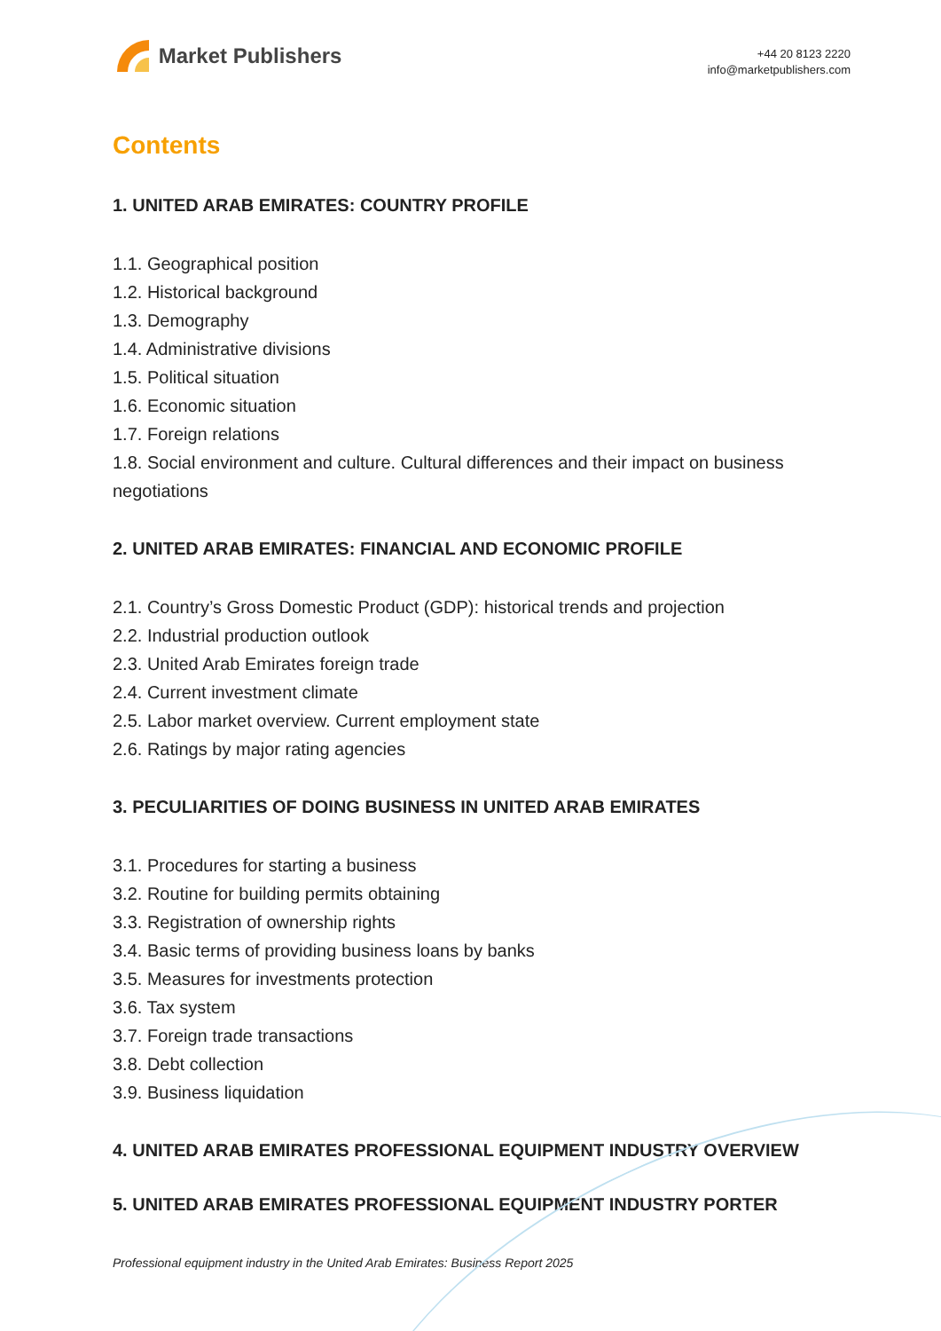Market Publishers
+44 20 8123 2220
info@marketpublishers.com
Contents
1. UNITED ARAB EMIRATES: COUNTRY PROFILE
1.1. Geographical position
1.2. Historical background
1.3. Demography
1.4. Administrative divisions
1.5. Political situation
1.6. Economic situation
1.7. Foreign relations
1.8. Social environment and culture. Cultural differences and their impact on business negotiations
2. UNITED ARAB EMIRATES: FINANCIAL AND ECONOMIC PROFILE
2.1. Country’s Gross Domestic Product (GDP): historical trends and projection
2.2. Industrial production outlook
2.3. United Arab Emirates foreign trade
2.4. Current investment climate
2.5. Labor market overview. Current employment state
2.6. Ratings by major rating agencies
3. PECULIARITIES OF DOING BUSINESS IN UNITED ARAB EMIRATES
3.1. Procedures for starting a business
3.2. Routine for building permits obtaining
3.3. Registration of ownership rights
3.4. Basic terms of providing business loans by banks
3.5. Measures for investments protection
3.6. Tax system
3.7. Foreign trade transactions
3.8. Debt collection
3.9. Business liquidation
4. UNITED ARAB EMIRATES PROFESSIONAL EQUIPMENT INDUSTRY OVERVIEW
5. UNITED ARAB EMIRATES PROFESSIONAL EQUIPMENT INDUSTRY PORTER
Professional equipment industry in the United Arab Emirates: Business Report 2025